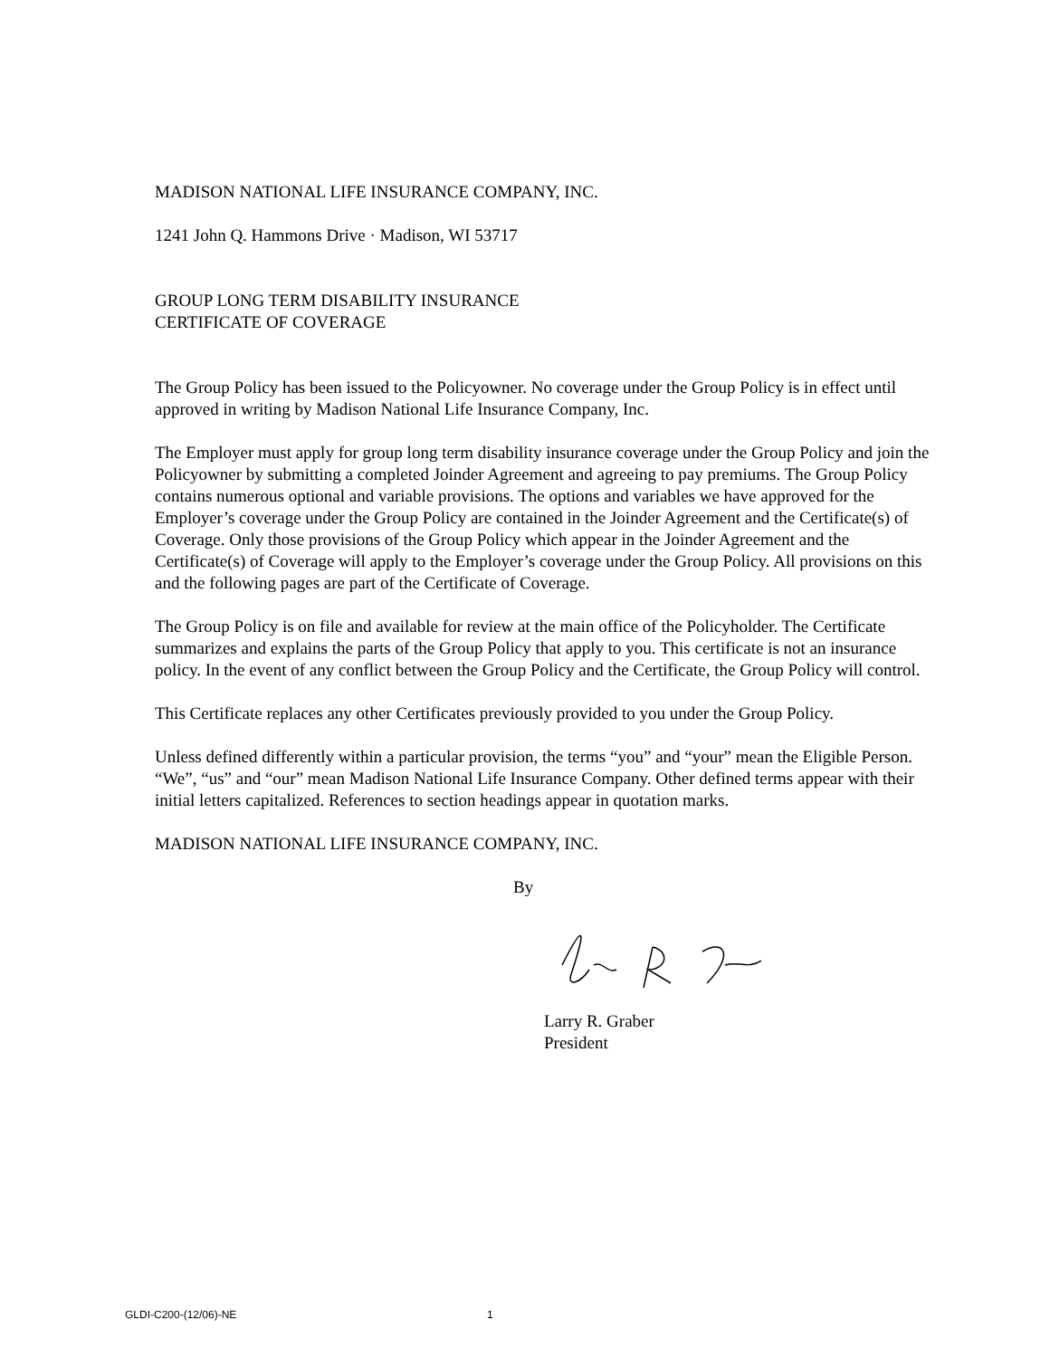MADISON NATIONAL LIFE INSURANCE COMPANY, INC.
1241 John Q. Hammons Drive · Madison, WI 53717
GROUP LONG TERM DISABILITY INSURANCE
CERTIFICATE OF COVERAGE
The Group Policy has been issued to the Policyowner. No coverage under the Group Policy is in effect until approved in writing by Madison National Life Insurance Company, Inc.
The Employer must apply for group long term disability insurance coverage under the Group Policy and join the Policyowner by submitting a completed Joinder Agreement and agreeing to pay premiums. The Group Policy contains numerous optional and variable provisions. The options and variables we have approved for the Employer’s coverage under the Group Policy are contained in the Joinder Agreement and the Certificate(s) of Coverage. Only those provisions of the Group Policy which appear in the Joinder Agreement and the Certificate(s) of Coverage will apply to the Employer’s coverage under the Group Policy. All provisions on this and the following pages are part of the Certificate of Coverage.
The Group Policy is on file and available for review at the main office of the Policyholder. The Certificate summarizes and explains the parts of the Group Policy that apply to you. This certificate is not an insurance policy. In the event of any conflict between the Group Policy and the Certificate, the Group Policy will control.
This Certificate replaces any other Certificates previously provided to you under the Group Policy.
Unless defined differently within a particular provision, the terms “you” and “your” mean the Eligible Person. “We”, “us” and “our” mean Madison National Life Insurance Company. Other defined terms appear with their initial letters capitalized. References to section headings appear in quotation marks.
MADISON NATIONAL LIFE INSURANCE COMPANY, INC.
By
Larry R. Graber
President
GLDI-C200-(12/06)-NE 1